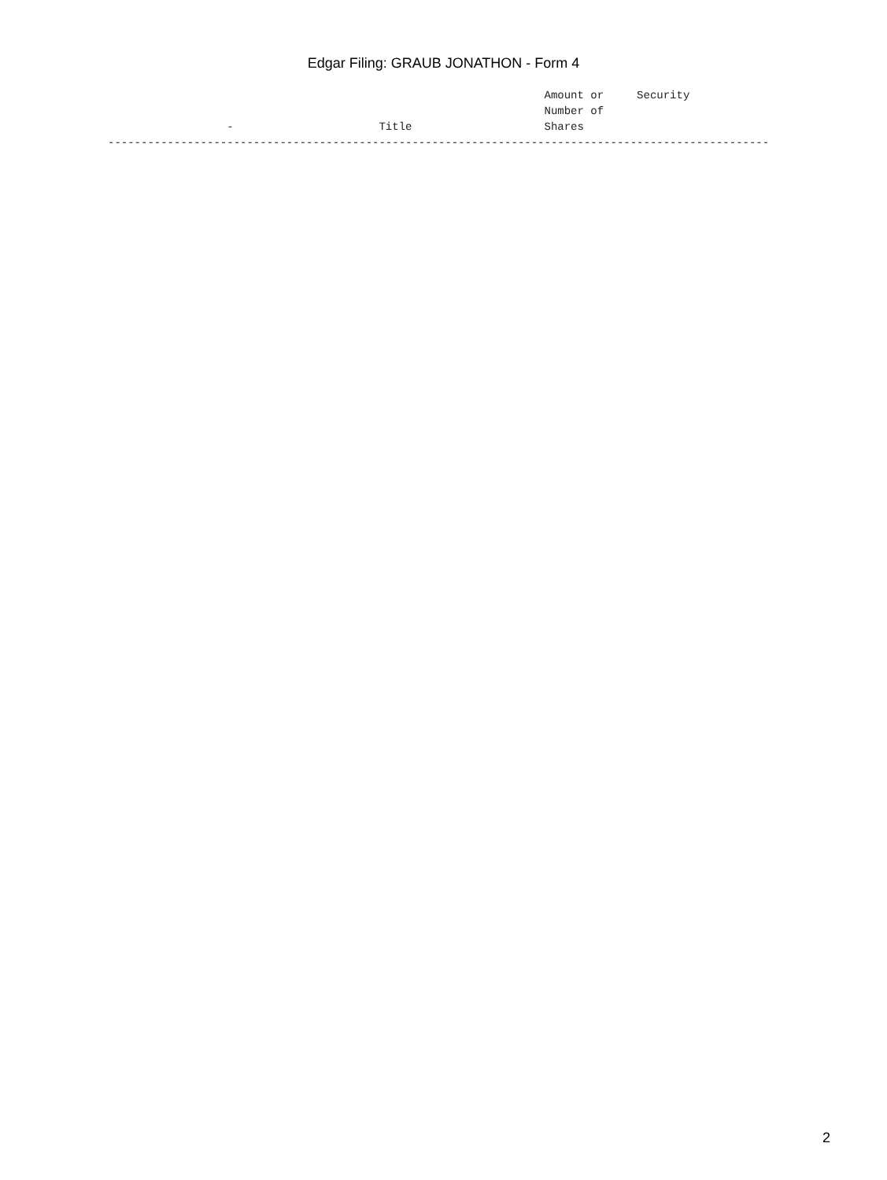Edgar Filing: GRAUB JONATHON - Form 4
                                                                  Amount or     Security
                                                                  Number of
                  -                      Title                    Shares
----------------------------------------------------------------------------------------------------
2